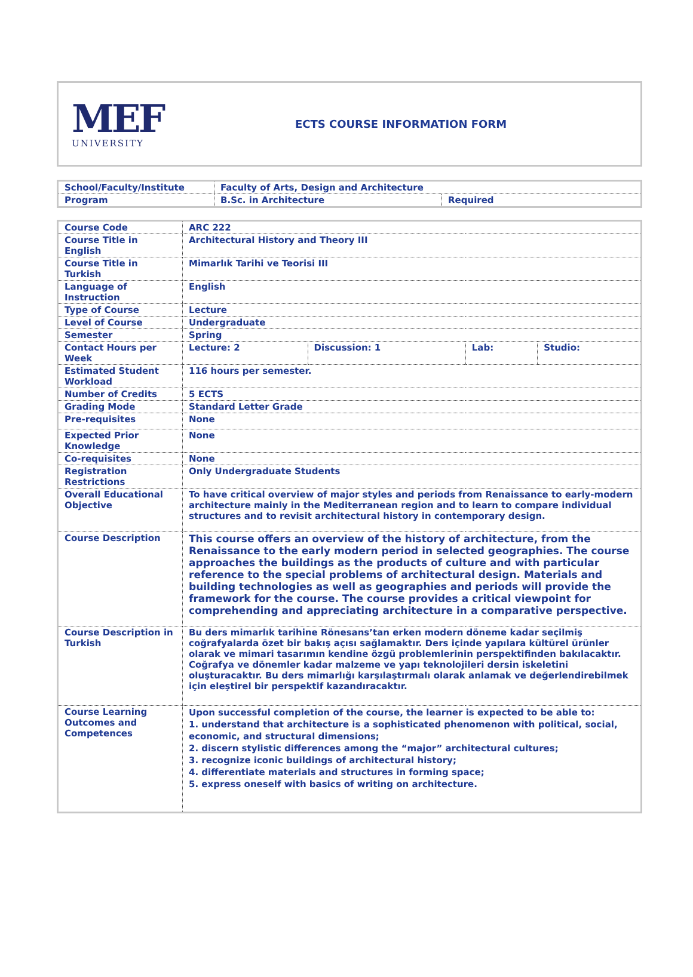MEF
UNIVERSITY
ECTS COURSE INFORMATION FORM
| School/Faculty/Institute | Faculty of Arts, Design and Architecture | |
| Program | B.Sc. in Architecture | Required |
| Course Code | ARC 222 | | | |
| Course Title in English | Architectural History and Theory III | | | |
| Course Title in Turkish | Mimarlık Tarihi ve Teorisi III | | | |
| Language of Instruction | English | | | |
| Type of Course | Lecture | | | |
| Level of Course | Undergraduate | | | |
| Semester | Spring | | | |
| Contact Hours per Week | Lecture: 2 | Discussion: 1 | Lab: | Studio: |
| Estimated Student Workload | 116 hours per semester. | | | |
| Number of Credits | 5 ECTS | | | |
| Grading Mode | Standard Letter Grade | | | |
| Pre-requisites | None | | | |
| Expected Prior Knowledge | None | | | |
| Co-requisites | None | | | |
| Registration Restrictions | Only Undergraduate Students | | | |
| Overall Educational Objective | To have critical overview of major styles and periods from Renaissance to early-modern architecture mainly in the Mediterranean region and to learn to compare individual structures and to revisit architectural history in contemporary design. | | | |
| Course Description | This course offers an overview of the history of architecture, from the Renaissance to the early modern period in selected geographies. The course approaches the buildings as the products of culture and with particular reference to the special problems of architectural design. Materials and building technologies as well as geographies and periods will provide the framework for the course. The course provides a critical viewpoint for comprehending and appreciating architecture in a comparative perspective. | | | |
| Course Description in Turkish | Bu ders mimarlık tarihine Rönesans’tan erken modern döneme kadar seçilmiş coğrafyalarda özet bir bakış açısı sağlamaktır. Ders içinde yapılara kültürel ürünler olarak ve mimari tasarımın kendine özgü problemlerinin perspektifinden bakılacaktır. Coğrafya ve dönemler kadar malzeme ve yapı teknolojileri dersin iskeletini oluşturacaktır. Bu ders mimarlığı karşılaştırmalı olarak anlamak ve değerlendirebilmek için eleştirel bir perspektif kazandıracaktır. | | | |
| Course Learning Outcomes and Competences | Upon successful completion of the course, the learner is expected to be able to: 1. understand that architecture is a sophisticated phenomenon with political, social, economic, and structural dimensions; 2. discern stylistic differences among the “major” architectural cultures; 3. recognize iconic buildings of architectural history; 4. differentiate materials and structures in forming space; 5. express oneself with basics of writing on architecture. | | | |